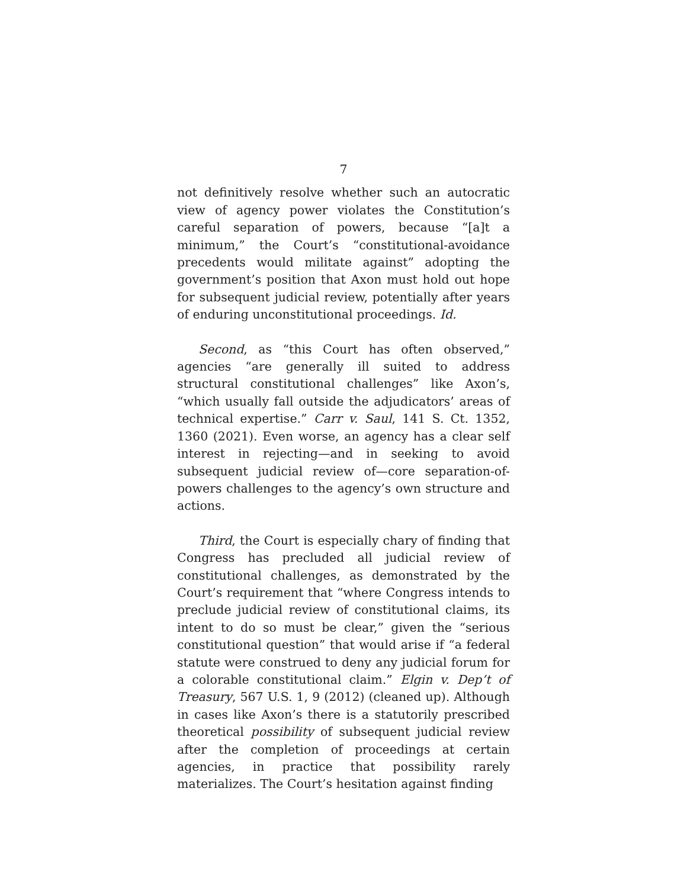7
not definitively resolve whether such an autocratic view of agency power violates the Constitution’s careful separation of powers, because “[a]t a minimum,” the Court’s “constitutional-avoidance precedents would militate against” adopting the government’s position that Axon must hold out hope for subsequent judicial review, potentially after years of enduring unconstitutional proceedings. Id.
Second, as “this Court has often observed,” agencies “are generally ill suited to address structural constitutional challenges” like Axon’s, “which usually fall outside the adjudicators’ areas of technical expertise.” Carr v. Saul, 141 S. Ct. 1352, 1360 (2021). Even worse, an agency has a clear self interest in rejecting—and in seeking to avoid subsequent judicial review of—core separation-of-powers challenges to the agency’s own structure and actions.
Third, the Court is especially chary of finding that Congress has precluded all judicial review of constitutional challenges, as demonstrated by the Court’s requirement that “where Congress intends to preclude judicial review of constitutional claims, its intent to do so must be clear,” given the “serious constitutional question” that would arise if “a federal statute were construed to deny any judicial forum for a colorable constitutional claim.” Elgin v. Dep’t of Treasury, 567 U.S. 1, 9 (2012) (cleaned up). Although in cases like Axon’s there is a statutorily prescribed theoretical possibility of subsequent judicial review after the completion of proceedings at certain agencies, in practice that possibility rarely materializes. The Court’s hesitation against finding